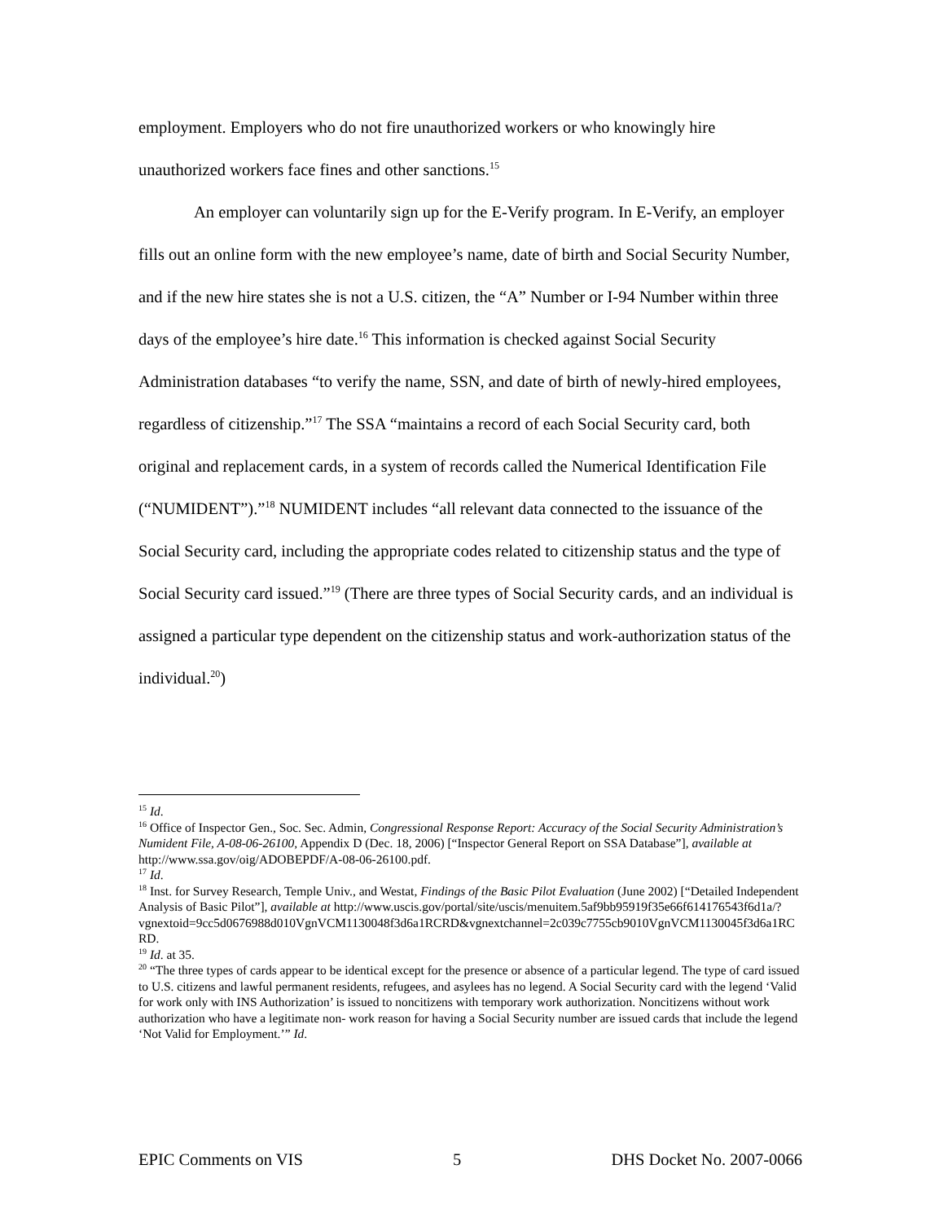employment. Employers who do not fire unauthorized workers or who knowingly hire unauthorized workers face fines and other sanctions.<sup>15</sup>
An employer can voluntarily sign up for the E-Verify program. In E-Verify, an employer fills out an online form with the new employee’s name, date of birth and Social Security Number, and if the new hire states she is not a U.S. citizen, the “A” Number or I-94 Number within three days of the employee’s hire date.<sup>16</sup> This information is checked against Social Security Administration databases “to verify the name, SSN, and date of birth of newly-hired employees, regardless of citizenship.”<sup>17</sup> The SSA “maintains a record of each Social Security card, both original and replacement cards, in a system of records called the Numerical Identification File (“NUMIDENT”).”<sup>18</sup> NUMIDENT includes “all relevant data connected to the issuance of the Social Security card, including the appropriate codes related to citizenship status and the type of Social Security card issued.”<sup>19</sup> (There are three types of Social Security cards, and an individual is assigned a particular type dependent on the citizenship status and work-authorization status of the individual.<sup>20</sup>)
<sup>15</sup> Id.
<sup>16</sup> Office of Inspector Gen., Soc. Sec. Admin, Congressional Response Report: Accuracy of the Social Security Administration’s Numident File, A-08-06-26100, Appendix D (Dec. 18, 2006) [“Inspector General Report on SSA Database”], available at http://www.ssa.gov/oig/ADOBEPDF/A-08-06-26100.pdf.
<sup>17</sup> Id.
<sup>18</sup> Inst. for Survey Research, Temple Univ., and Westat, Findings of the Basic Pilot Evaluation (June 2002) [“Detailed Independent Analysis of Basic Pilot”], available at http://www.uscis.gov/portal/site/uscis/menuitem.5af9bb95919f35e66f614176543f6d1a/?vgnextoid=9cc5d0676988d010VgnVCM1130048f3d6a1RCRD&vgnextchannel=2c039c7755cb9010VgnVCM1130045f3d6a1RCRD.
<sup>19</sup> Id. at 35.
<sup>20</sup> “The three types of cards appear to be identical except for the presence or absence of a particular legend. The type of card issued to U.S. citizens and lawful permanent residents, refugees, and asylees has no legend. A Social Security card with the legend ‘Valid for work only with INS Authorization’ is issued to noncitizens with temporary work authorization. Noncitizens without work authorization who have a legitimate non- work reason for having a Social Security number are issued cards that include the legend ‘Not Valid for Employment.’” Id.
EPIC Comments on VIS 5 DHS Docket No. 2007-0066